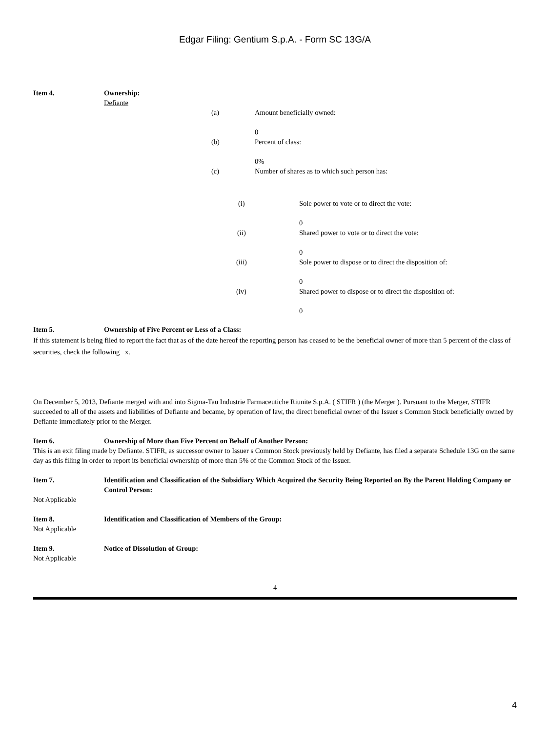Edgar Filing: Gentium S.p.A. - Form SC 13G/A
Item 4. Ownership:
Defiante
(a) Amount beneficially owned:
0
(b) Percent of class:
0%
(c) Number of shares as to which such person has:
(i) Sole power to vote or to direct the vote:
0
(ii) Shared power to vote or to direct the vote:
0
(iii) Sole power to dispose or to direct the disposition of:
0
(iv) Shared power to dispose or to direct the disposition of:
0
Item 5. Ownership of Five Percent or Less of a Class:
If this statement is being filed to report the fact that as of the date hereof the reporting person has ceased to be the beneficial owner of more than 5 percent of the class of securities, check the following x.
On December 5, 2013, Defiante merged with and into Sigma-Tau Industrie Farmaceutiche Riunite S.p.A. ( STIFR ) (the Merger ). Pursuant to the Merger, STIFR succeeded to all of the assets and liabilities of Defiante and became, by operation of law, the direct beneficial owner of the Issuer s Common Stock beneficially owned by Defiante immediately prior to the Merger.
Item 6. Ownership of More than Five Percent on Behalf of Another Person:
This is an exit filing made by Defiante. STIFR, as successor owner to Issuer s Common Stock previously held by Defiante, has filed a separate Schedule 13G on the same day as this filing in order to report its beneficial ownership of more than 5% of the Common Stock of the Issuer.
Item 7. Identification and Classification of the Subsidiary Which Acquired the Security Being Reported on By the Parent Holding Company or Control Person:
Not Applicable
Item 8. Identification and Classification of Members of the Group:
Not Applicable
Item 9. Notice of Dissolution of Group:
Not Applicable
4
4